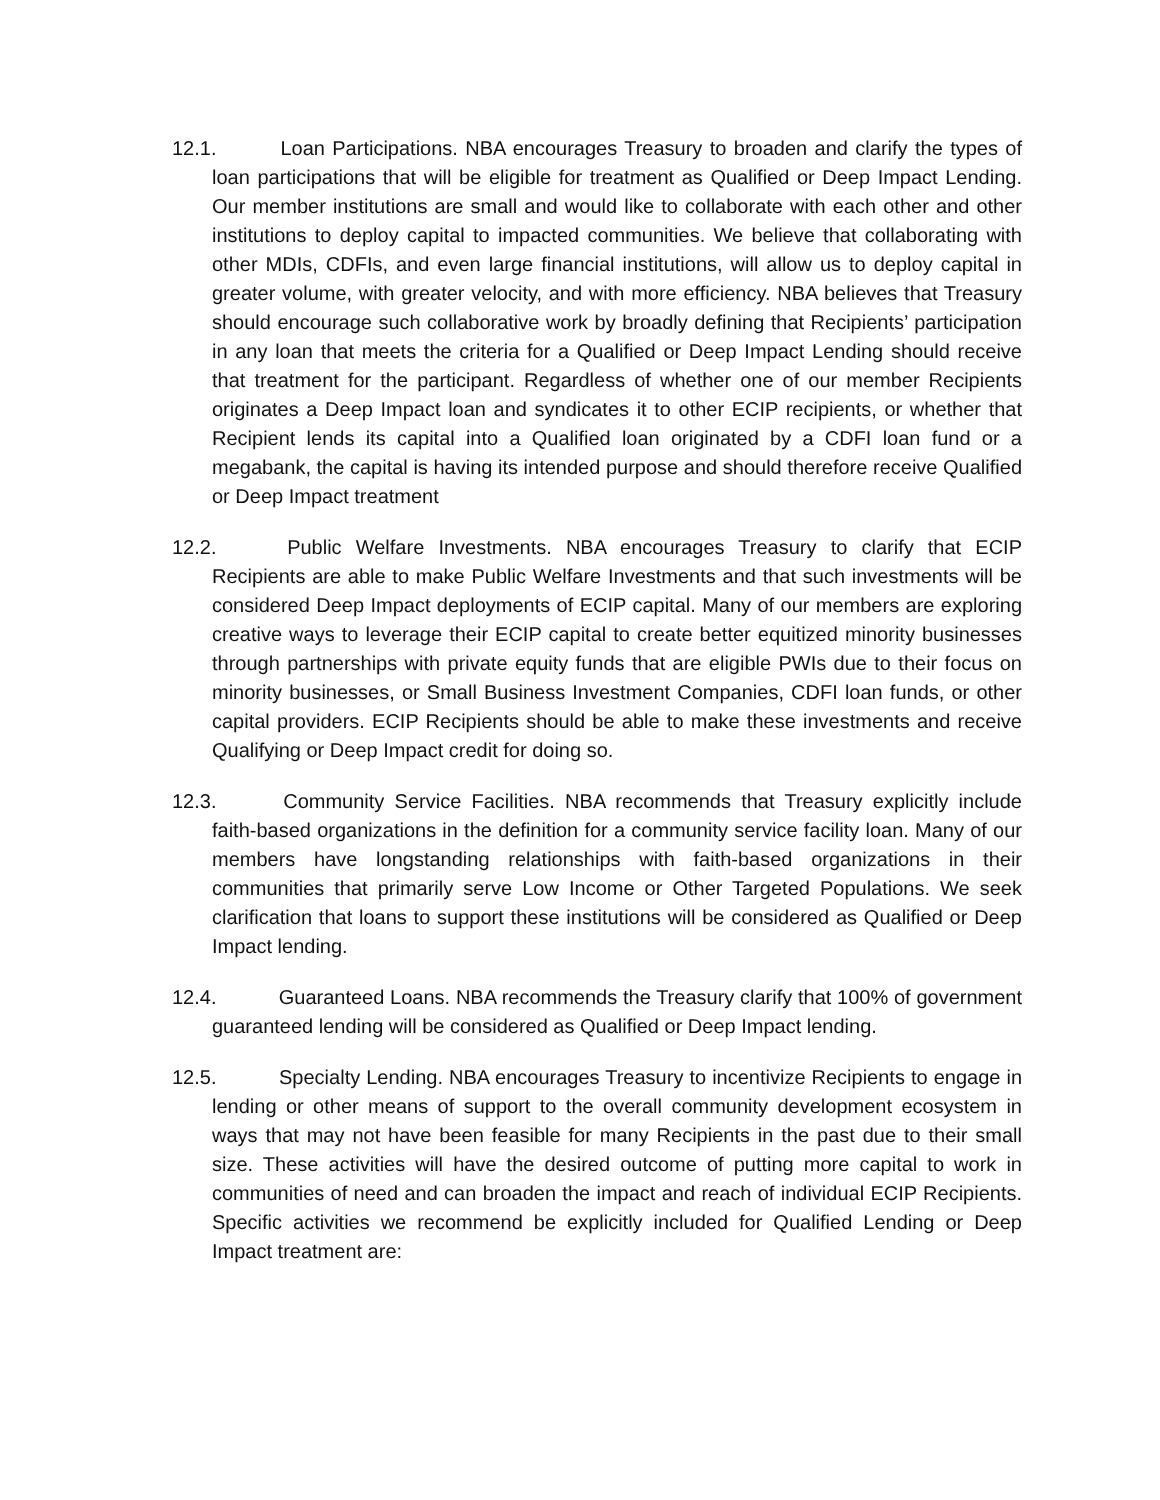12.1. Loan Participations. NBA encourages Treasury to broaden and clarify the types of loan participations that will be eligible for treatment as Qualified or Deep Impact Lending. Our member institutions are small and would like to collaborate with each other and other institutions to deploy capital to impacted communities. We believe that collaborating with other MDIs, CDFIs, and even large financial institutions, will allow us to deploy capital in greater volume, with greater velocity, and with more efficiency. NBA believes that Treasury should encourage such collaborative work by broadly defining that Recipients’ participation in any loan that meets the criteria for a Qualified or Deep Impact Lending should receive that treatment for the participant. Regardless of whether one of our member Recipients originates a Deep Impact loan and syndicates it to other ECIP recipients, or whether that Recipient lends its capital into a Qualified loan originated by a CDFI loan fund or a megabank, the capital is having its intended purpose and should therefore receive Qualified or Deep Impact treatment
12.2. Public Welfare Investments. NBA encourages Treasury to clarify that ECIP Recipients are able to make Public Welfare Investments and that such investments will be considered Deep Impact deployments of ECIP capital. Many of our members are exploring creative ways to leverage their ECIP capital to create better equitized minority businesses through partnerships with private equity funds that are eligible PWIs due to their focus on minority businesses, or Small Business Investment Companies, CDFI loan funds, or other capital providers. ECIP Recipients should be able to make these investments and receive Qualifying or Deep Impact credit for doing so.
12.3. Community Service Facilities. NBA recommends that Treasury explicitly include faith-based organizations in the definition for a community service facility loan. Many of our members have longstanding relationships with faith-based organizations in their communities that primarily serve Low Income or Other Targeted Populations. We seek clarification that loans to support these institutions will be considered as Qualified or Deep Impact lending.
12.4. Guaranteed Loans. NBA recommends the Treasury clarify that 100% of government guaranteed lending will be considered as Qualified or Deep Impact lending.
12.5. Specialty Lending. NBA encourages Treasury to incentivize Recipients to engage in lending or other means of support to the overall community development ecosystem in ways that may not have been feasible for many Recipients in the past due to their small size. These activities will have the desired outcome of putting more capital to work in communities of need and can broaden the impact and reach of individual ECIP Recipients. Specific activities we recommend be explicitly included for Qualified Lending or Deep Impact treatment are: